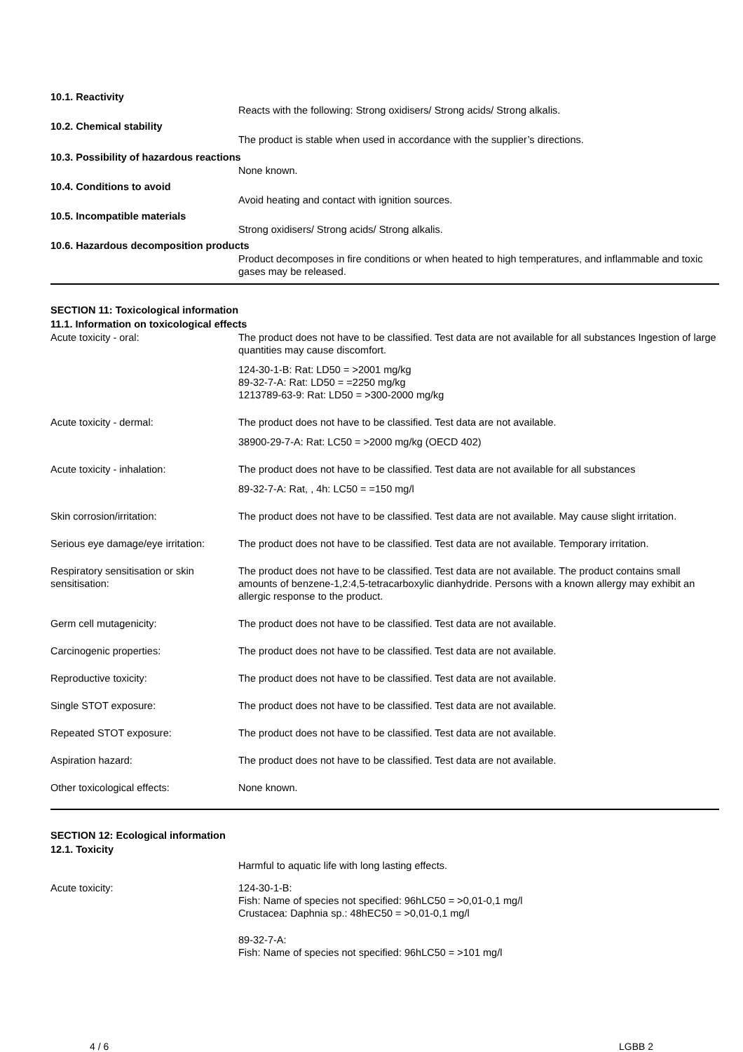10.1. Reactivity
Reacts with the following: Strong oxidisers/ Strong acids/ Strong alkalis.
10.2. Chemical stability
The product is stable when used in accordance with the supplier’s directions.
10.3. Possibility of hazardous reactions
None known.
10.4. Conditions to avoid
Avoid heating and contact with ignition sources.
10.5. Incompatible materials
Strong oxidisers/ Strong acids/ Strong alkalis.
10.6. Hazardous decomposition products
Product decomposes in fire conditions or when heated to high temperatures, and inflammable and toxic gases may be released.
SECTION 11: Toxicological information
11.1. Information on toxicological effects
Acute toxicity - oral: The product does not have to be classified. Test data are not available for all substances Ingestion of large quantities may cause discomfort.
124-30-1-B: Rat: LD50 = >2001 mg/kg
89-32-7-A: Rat: LD50 = =2250 mg/kg
1213789-63-9: Rat: LD50 = >300-2000 mg/kg
Acute toxicity - dermal: The product does not have to be classified. Test data are not available.
38900-29-7-A: Rat: LC50 = >2000 mg/kg (OECD 402)
Acute toxicity - inhalation: The product does not have to be classified. Test data are not available for all substances
89-32-7-A: Rat, , 4h: LC50 = =150 mg/l
Skin corrosion/irritation: The product does not have to be classified. Test data are not available. May cause slight irritation.
Serious eye damage/eye irritation:
The product does not have to be classified. Test data are not available. Temporary irritation.
Respiratory sensitisation or skin sensitisation:
The product does not have to be classified. Test data are not available. The product contains small amounts of benzene-1,2:4,5-tetracarboxylic dianhydride. Persons with a known allergy may exhibit an allergic response to the product.
Germ cell mutagenicity: The product does not have to be classified. Test data are not available.
Carcinogenic properties: The product does not have to be classified. Test data are not available.
Reproductive toxicity: The product does not have to be classified. Test data are not available.
Single STOT exposure: The product does not have to be classified. Test data are not available.
Repeated STOT exposure: The product does not have to be classified. Test data are not available.
Aspiration hazard: The product does not have to be classified. Test data are not available.
Other toxicological effects: None known.
SECTION 12: Ecological information
12.1. Toxicity
Harmful to aquatic life with long lasting effects.
Acute toxicity: 124-30-1-B:
Fish: Name of species not specified: 96hLC50 = >0,01-0,1 mg/l
Crustacea: Daphnia sp.: 48hEC50 = >0,01-0,1 mg/l
89-32-7-A:
Fish: Name of species not specified: 96hLC50 = >101 mg/l
4 / 6 LGBB 2